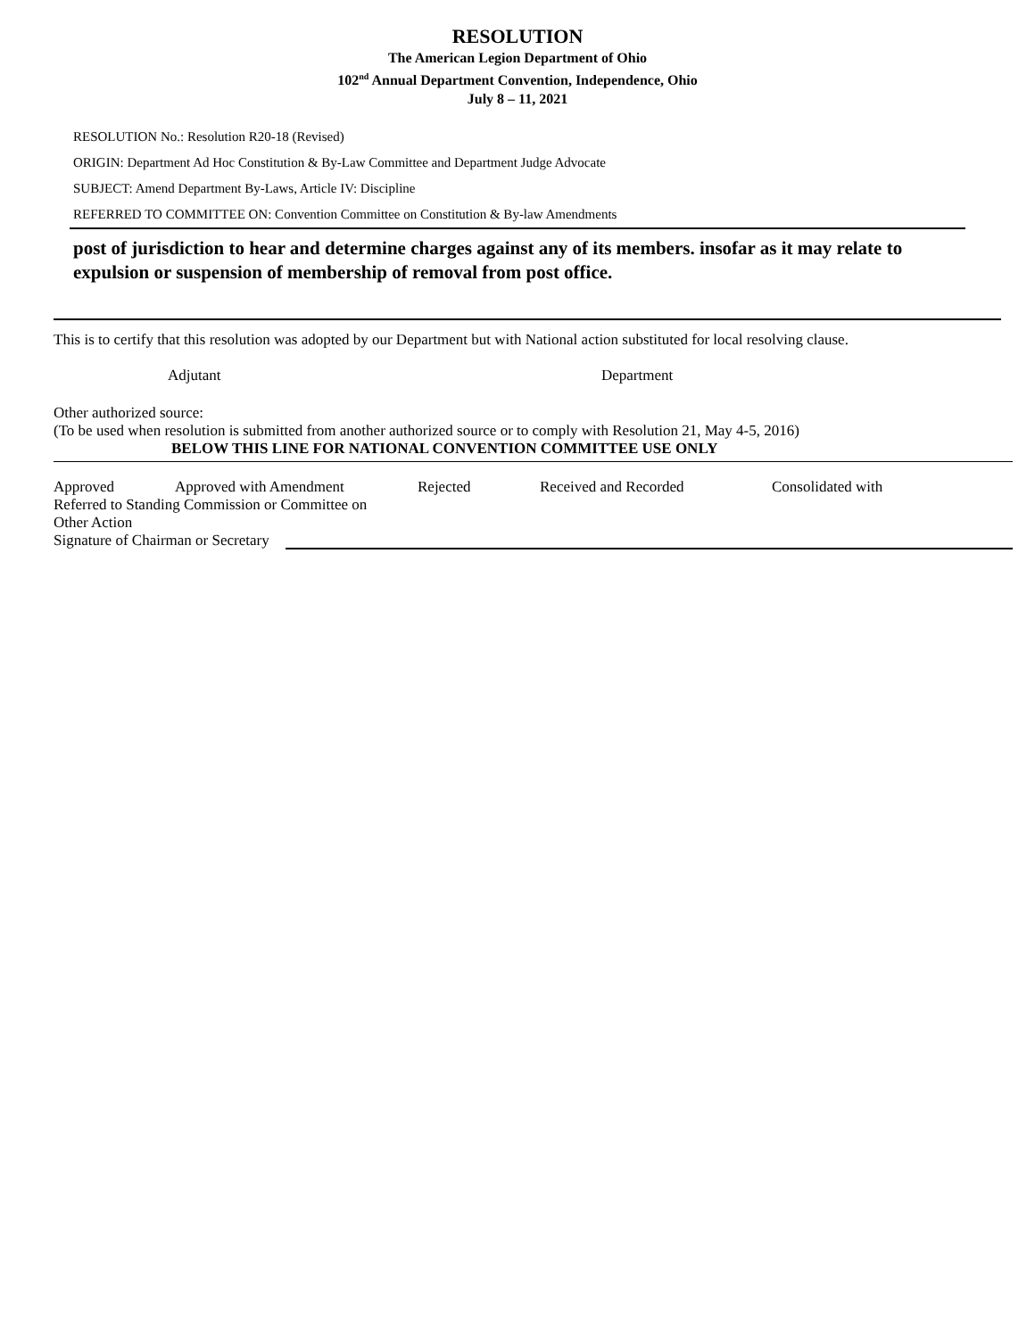RESOLUTION
The American Legion Department of Ohio
102<sup>nd</sup> Annual Department Convention, Independence, Ohio
July 8 – 11, 2021
RESOLUTION No.: Resolution R20-18 (Revised)
ORIGIN: Department Ad Hoc Constitution & By-Law Committee and Department Judge Advocate
SUBJECT: Amend Department By-Laws, Article IV: Discipline
REFERRED TO COMMITTEE ON: Convention Committee on Constitution & By-law Amendments
post of jurisdiction to hear and determine charges against any of its members. insofar as it may relate to expulsion or suspension of membership of removal from post office.
This is to certify that this resolution was adopted by our Department but with National action substituted for local resolving clause.
Adjutant Department
Other authorized source:
(To be used when resolution is submitted from another authorized source or to comply with Resolution 21, May 4-5, 2016)
BELOW THIS LINE FOR NATIONAL CONVENTION COMMITTEE USE ONLY
Approved Approved with Amendment Rejected Received and Recorded Consolidated with
Referred to Standing Commission or Committee on
Other Action
Signature of Chairman or Secretary